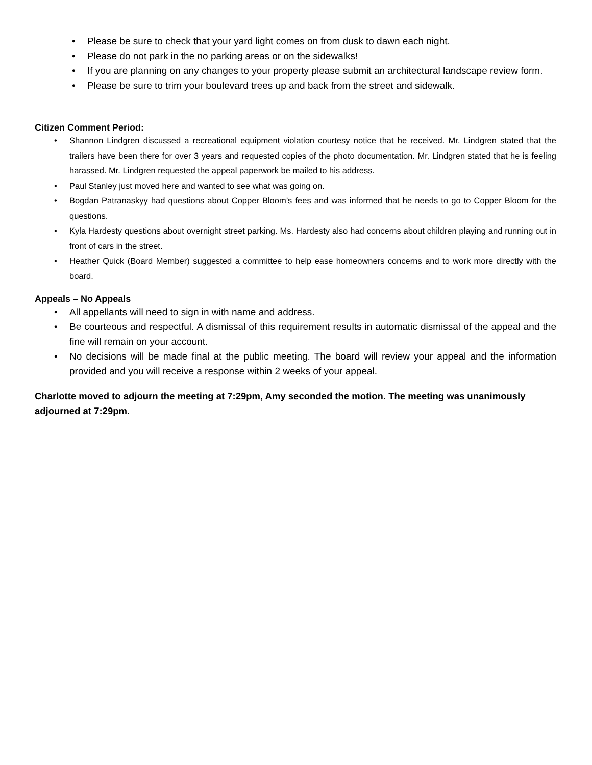• Please be sure to check that your yard light comes on from dusk to dawn each night.
• Please do not park in the no parking areas or on the sidewalks!
• If you are planning on any changes to your property please submit an architectural landscape review form.
• Please be sure to trim your boulevard trees up and back from the street and sidewalk.
Citizen Comment Period:
• Shannon Lindgren discussed a recreational equipment violation courtesy notice that he received. Mr. Lindgren stated that the trailers have been there for over 3 years and requested copies of the photo documentation. Mr. Lindgren stated that he is feeling harassed. Mr. Lindgren requested the appeal paperwork be mailed to his address.
• Paul Stanley just moved here and wanted to see what was going on.
• Bogdan Patranaskyy had questions about Copper Bloom’s fees and was informed that he needs to go to Copper Bloom for the questions.
• Kyla Hardesty questions about overnight street parking. Ms. Hardesty also had concerns about children playing and running out in front of cars in the street.
• Heather Quick (Board Member) suggested a committee to help ease homeowners concerns and to work more directly with the board.
Appeals – No Appeals
• All appellants will need to sign in with name and address.
• Be courteous and respectful. A dismissal of this requirement results in automatic dismissal of the appeal and the fine will remain on your account.
• No decisions will be made final at the public meeting. The board will review your appeal and the information provided and you will receive a response within 2 weeks of your appeal.
Charlotte moved to adjourn the meeting at 7:29pm, Amy seconded the motion. The meeting was unanimously adjourned at 7:29pm.